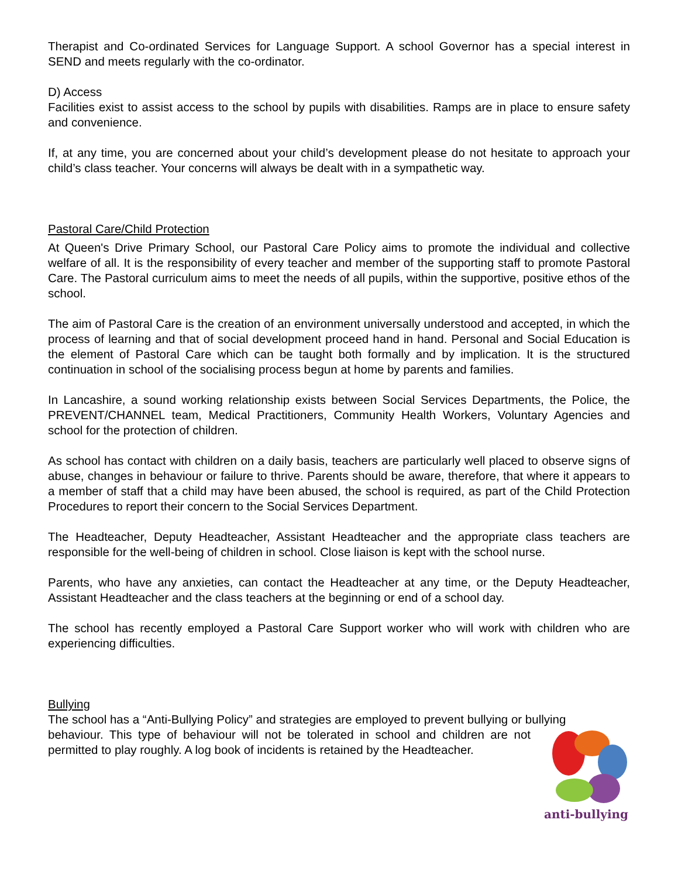Therapist and Co-ordinated Services for Language Support. A school Governor has a special interest in SEND and meets regularly with the co-ordinator.
D) Access
Facilities exist to assist access to the school by pupils with disabilities. Ramps are in place to ensure safety and convenience.
If, at any time, you are concerned about your child’s development please do not hesitate to approach your child’s class teacher. Your concerns will always be dealt with in a sympathetic way.
Pastoral Care/Child Protection
At Queen's Drive Primary School, our Pastoral Care Policy aims to promote the individual and collective welfare of all. It is the responsibility of every teacher and member of the supporting staff to promote Pastoral Care. The Pastoral curriculum aims to meet the needs of all pupils, within the supportive, positive ethos of the school.
The aim of Pastoral Care is the creation of an environment universally understood and accepted, in which the process of learning and that of social development proceed hand in hand. Personal and Social Education is the element of Pastoral Care which can be taught both formally and by implication. It is the structured continuation in school of the socialising process begun at home by parents and families.
In Lancashire, a sound working relationship exists between Social Services Departments, the Police, the PREVENT/CHANNEL team, Medical Practitioners, Community Health Workers, Voluntary Agencies and school for the protection of children.
As school has contact with children on a daily basis, teachers are particularly well placed to observe signs of abuse, changes in behaviour or failure to thrive. Parents should be aware, therefore, that where it appears to a member of staff that a child may have been abused, the school is required, as part of the Child Protection Procedures to report their concern to the Social Services Department.
The Headteacher, Deputy Headteacher, Assistant Headteacher and the appropriate class teachers are responsible for the well-being of children in school. Close liaison is kept with the school nurse.
Parents, who have any anxieties, can contact the Headteacher at any time, or the Deputy Headteacher, Assistant Headteacher and the class teachers at the beginning or end of a school day.
The school has recently employed a Pastoral Care Support worker who will work with children who are experiencing difficulties.
Bullying
The school has a “Anti-Bullying Policy” and strategies are employed to prevent bullying or bullying
behaviour. This type of behaviour will not be tolerated in school and children are not permitted to play roughly. A log book of incidents is retained by the Headteacher.
anti-bullying